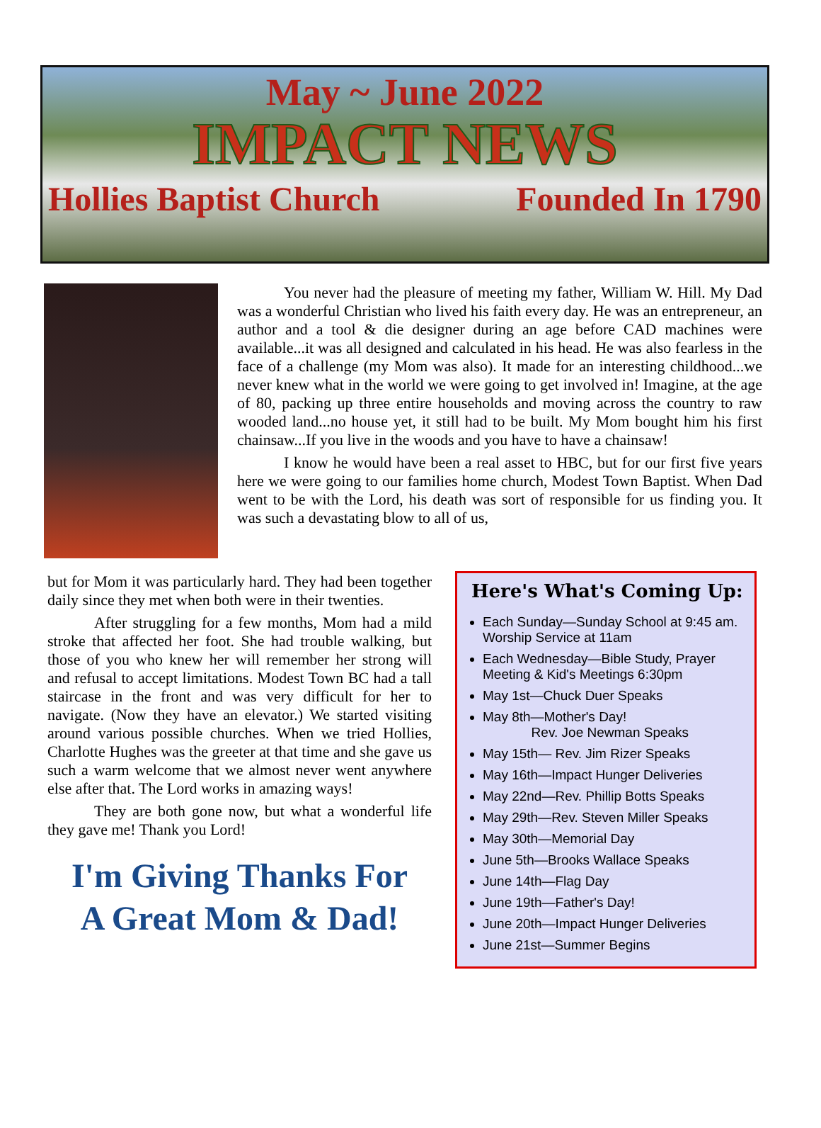May ~ June 2022
IMPACT NEWS
Hollies Baptist Church Founded In 1790
You never had the pleasure of meeting my father, William W. Hill. My Dad was a wonderful Christian who lived his faith every day. He was an entrepreneur, an author and a tool & die designer during an age before CAD machines were available...it was all designed and calculated in his head. He was also fearless in the face of a challenge (my Mom was also). It made for an interesting childhood...we never knew what in the world we were going to get involved in! Imagine, at the age of 80, packing up three entire households and moving across the country to raw wooded land...no house yet, it still had to be built. My Mom bought him his first chainsaw...If you live in the woods and you have to have a chainsaw!
I know he would have been a real asset to HBC, but for our first five years here we were going to our families home church, Modest Town Baptist. When Dad went to be with the Lord, his death was sort of responsible for us finding you. It was such a devastating blow to all of us,
but for Mom it was particularly hard. They had been together daily since they met when both were in their twenties.
After struggling for a few months, Mom had a mild stroke that affected her foot. She had trouble walking, but those of you who knew her will remember her strong will and refusal to accept limitations. Modest Town BC had a tall staircase in the front and was very difficult for her to navigate. (Now they have an elevator.) We started visiting around various possible churches. When we tried Hollies, Charlotte Hughes was the greeter at that time and she gave us such a warm welcome that we almost never went anywhere else after that. The Lord works in amazing ways!
They are both gone now, but what a wonderful life they gave me! Thank you Lord!
I'm Giving Thanks For
A Great Mom & Dad!
Here's What's Coming Up:
Each Sunday—Sunday School at 9:45 am. Worship Service at 11am
Each Wednesday—Bible Study, Prayer Meeting & Kid's Meetings 6:30pm
May 1st—Chuck Duer Speaks
May 8th—Mother's Day!
Rev. Joe Newman Speaks
May 15th— Rev. Jim Rizer Speaks
May 16th—Impact Hunger Deliveries
May 22nd—Rev. Phillip Botts Speaks
May 29th—Rev. Steven Miller Speaks
May 30th—Memorial Day
June 5th—Brooks Wallace Speaks
June 14th—Flag Day
June 19th—Father's Day!
June 20th—Impact Hunger Deliveries
June 21st—Summer Begins